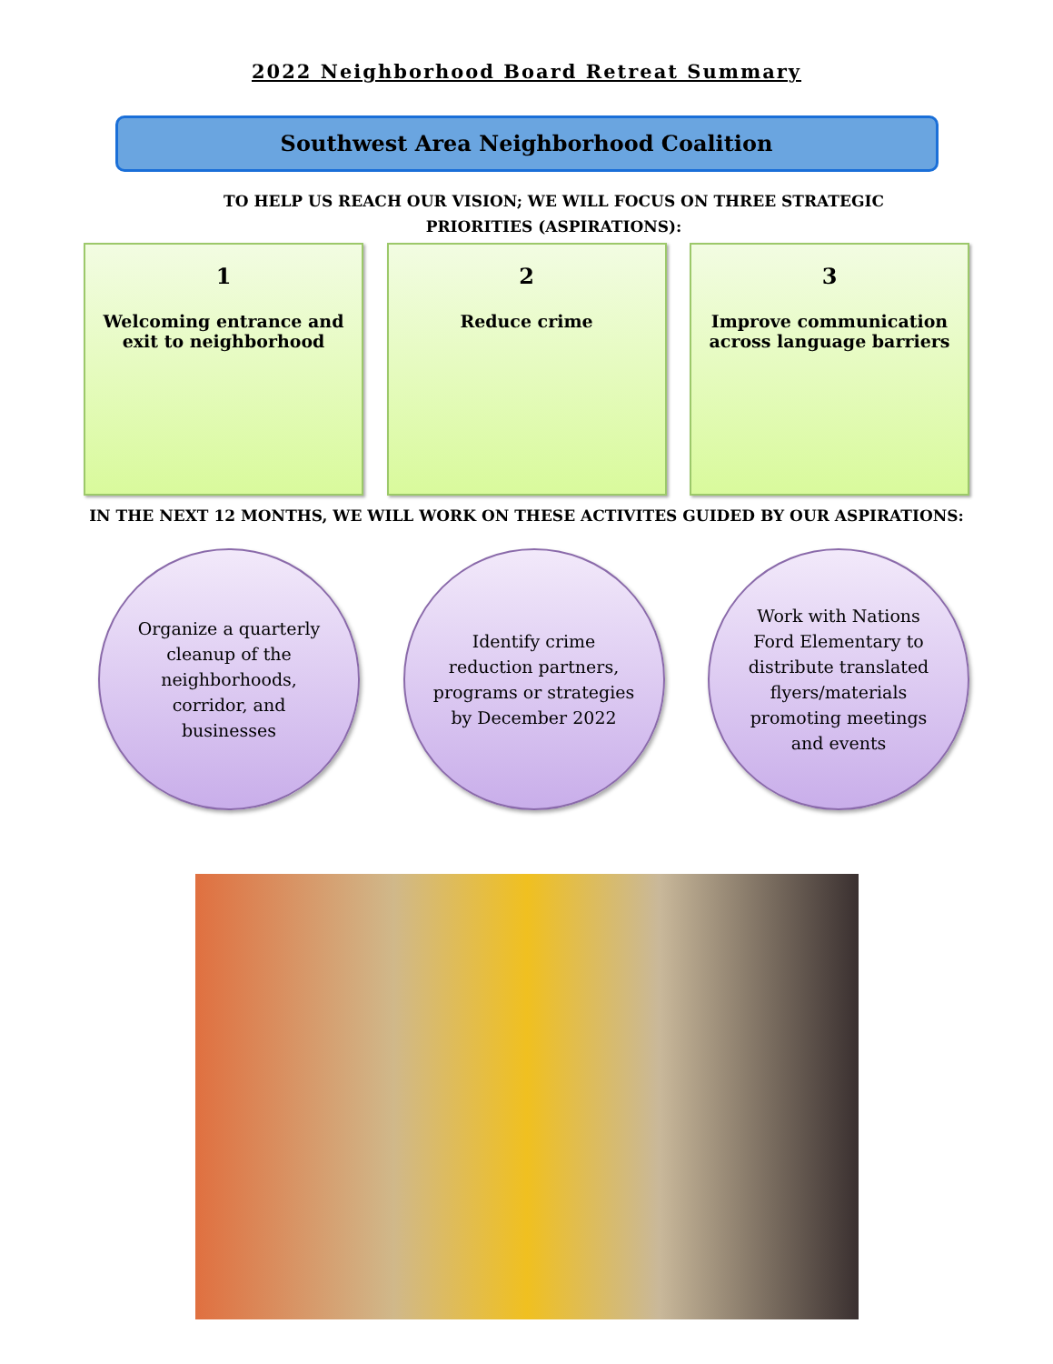2022 Neighborhood Board Retreat Summary
Southwest Area Neighborhood Coalition
TO HELP US REACH OUR VISION; WE WILL FOCUS ON THREE STRATEGIC PRIORITIES (ASPIRATIONS):
1
Welcoming entrance and exit to neighborhood
2
Reduce crime
3
Improve communication across language barriers
IN THE NEXT 12 MONTHS, WE WILL WORK ON THESE ACTIVITES GUIDED BY OUR ASPIRATIONS:
Organize a quarterly cleanup of the neighborhoods, corridor, and businesses
Identify crime reduction partners, programs or strategies by December 2022
Work with Nations Ford Elementary to distribute translated flyers/materials promoting meetings and events